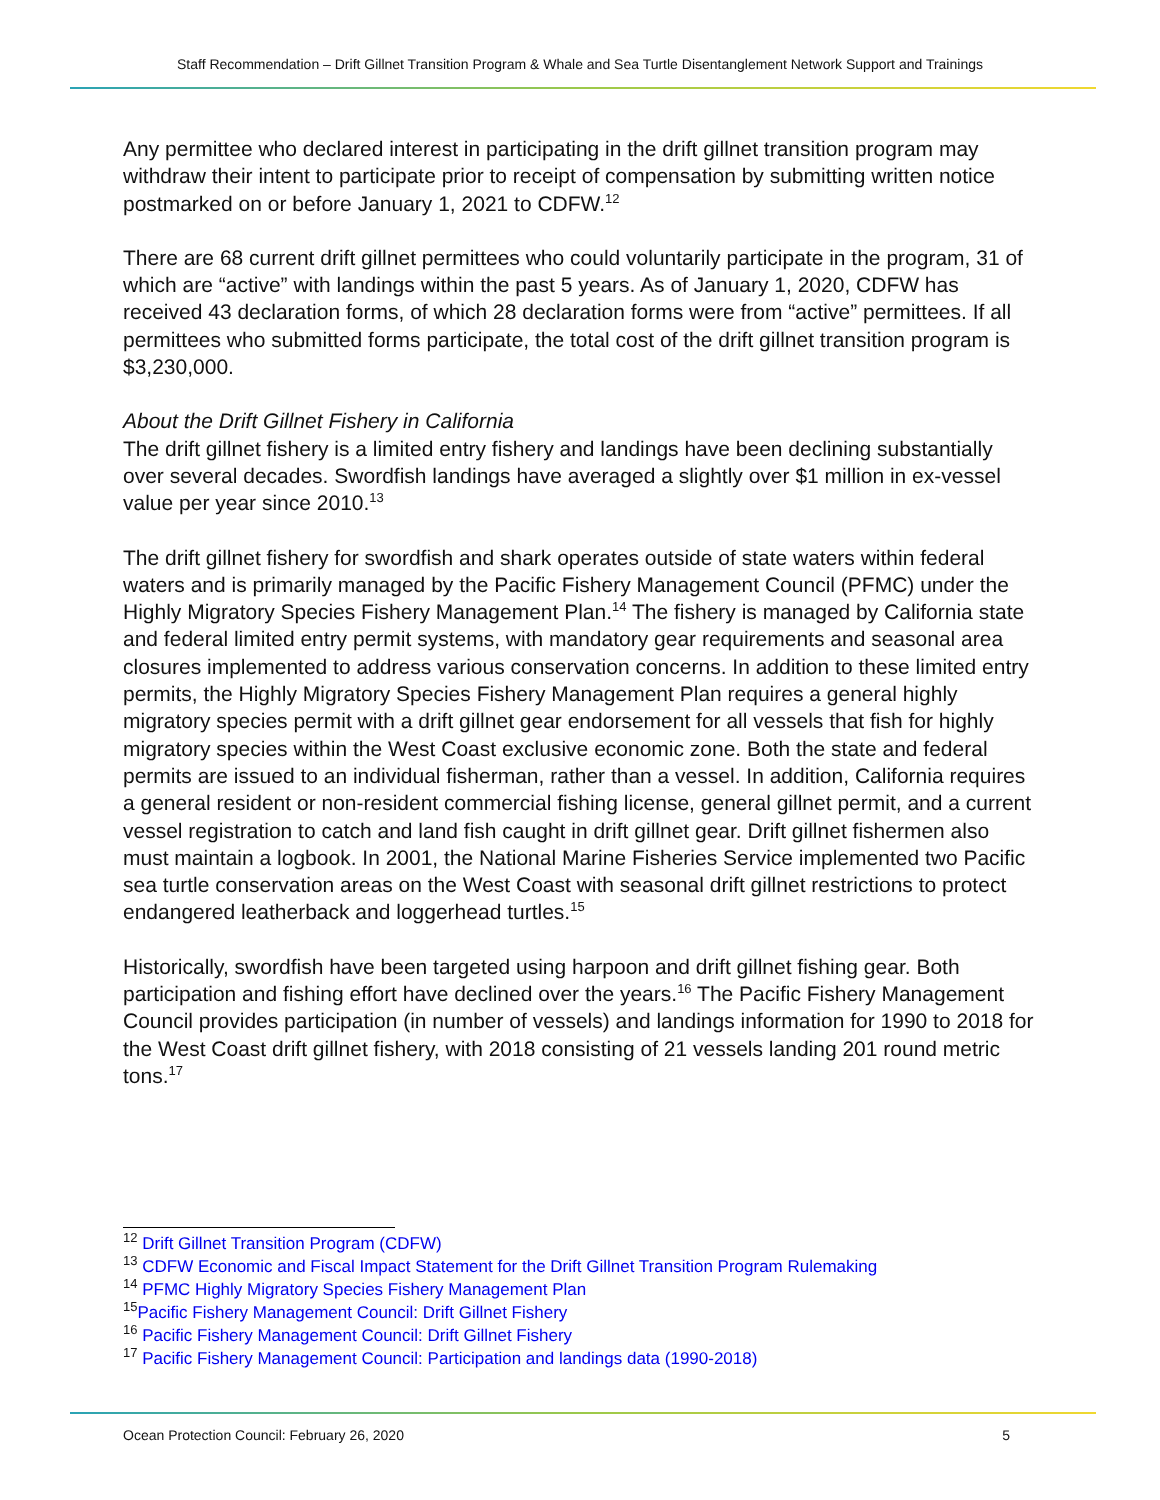Staff Recommendation – Drift Gillnet Transition Program & Whale and Sea Turtle Disentanglement Network Support and Trainings
Any permittee who declared interest in participating in the drift gillnet transition program may withdraw their intent to participate prior to receipt of compensation by submitting written notice postmarked on or before January 1, 2021 to CDFW.<sup>12</sup>
There are 68 current drift gillnet permittees who could voluntarily participate in the program, 31 of which are “active” with landings within the past 5 years. As of January 1, 2020, CDFW has received 43 declaration forms, of which 28 declaration forms were from “active” permittees. If all permittees who submitted forms participate, the total cost of the drift gillnet transition program is $3,230,000.
About the Drift Gillnet Fishery in California
The drift gillnet fishery is a limited entry fishery and landings have been declining substantially over several decades. Swordfish landings have averaged a slightly over $1 million in ex-vessel value per year since 2010.<sup>13</sup>
The drift gillnet fishery for swordfish and shark operates outside of state waters within federal waters and is primarily managed by the Pacific Fishery Management Council (PFMC) under the Highly Migratory Species Fishery Management Plan.<sup>14</sup> The fishery is managed by California state and federal limited entry permit systems, with mandatory gear requirements and seasonal area closures implemented to address various conservation concerns. In addition to these limited entry permits, the Highly Migratory Species Fishery Management Plan requires a general highly migratory species permit with a drift gillnet gear endorsement for all vessels that fish for highly migratory species within the West Coast exclusive economic zone. Both the state and federal permits are issued to an individual fisherman, rather than a vessel. In addition, California requires a general resident or non-resident commercial fishing license, general gillnet permit, and a current vessel registration to catch and land fish caught in drift gillnet gear. Drift gillnet fishermen also must maintain a logbook. In 2001, the National Marine Fisheries Service implemented two Pacific sea turtle conservation areas on the West Coast with seasonal drift gillnet restrictions to protect endangered leatherback and loggerhead turtles.<sup>15</sup>
Historically, swordfish have been targeted using harpoon and drift gillnet fishing gear. Both participation and fishing effort have declined over the years.<sup>16</sup> The Pacific Fishery Management Council provides participation (in number of vessels) and landings information for 1990 to 2018 for the West Coast drift gillnet fishery, with 2018 consisting of 21 vessels landing 201 round metric tons.<sup>17</sup>
<sup>12</sup> Drift Gillnet Transition Program (CDFW)
<sup>13</sup> CDFW Economic and Fiscal Impact Statement for the Drift Gillnet Transition Program Rulemaking
<sup>14</sup> PFMC Highly Migratory Species Fishery Management Plan
<sup>15</sup> Pacific Fishery Management Council: Drift Gillnet Fishery
<sup>16</sup> Pacific Fishery Management Council: Drift Gillnet Fishery
<sup>17</sup> Pacific Fishery Management Council: Participation and landings data (1990-2018)
Ocean Protection Council: February 26, 2020 5